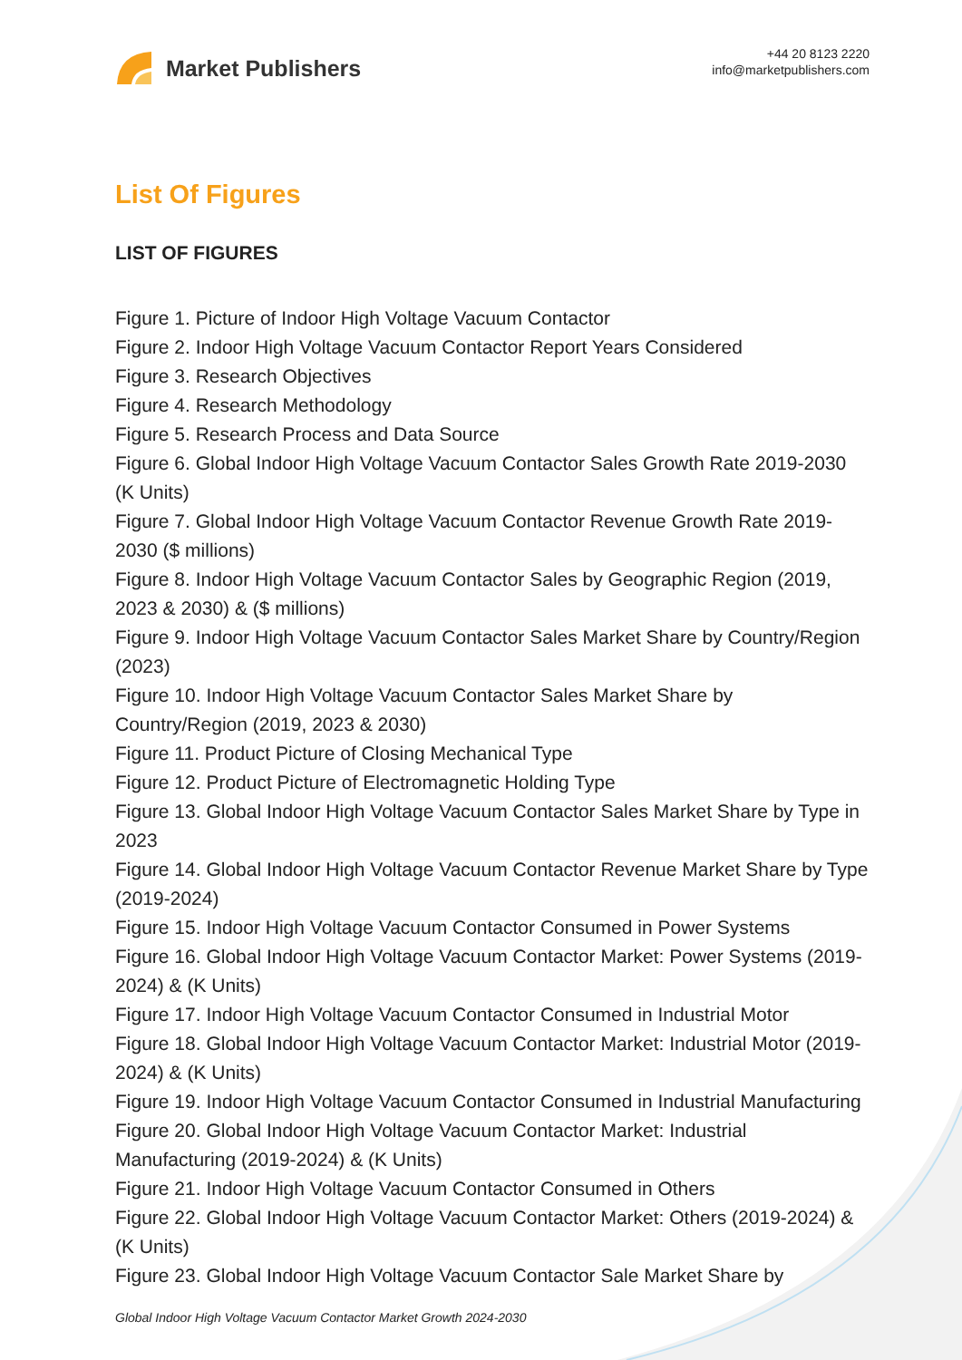Market Publishers
+44 20 8123 2220
info@marketpublishers.com
List Of Figures
LIST OF FIGURES
Figure 1. Picture of Indoor High Voltage Vacuum Contactor
Figure 2. Indoor High Voltage Vacuum Contactor Report Years Considered
Figure 3. Research Objectives
Figure 4. Research Methodology
Figure 5. Research Process and Data Source
Figure 6. Global Indoor High Voltage Vacuum Contactor Sales Growth Rate 2019-2030 (K Units)
Figure 7. Global Indoor High Voltage Vacuum Contactor Revenue Growth Rate 2019-2030 ($ millions)
Figure 8. Indoor High Voltage Vacuum Contactor Sales by Geographic Region (2019, 2023 & 2030) & ($ millions)
Figure 9. Indoor High Voltage Vacuum Contactor Sales Market Share by Country/Region (2023)
Figure 10. Indoor High Voltage Vacuum Contactor Sales Market Share by Country/Region (2019, 2023 & 2030)
Figure 11. Product Picture of Closing Mechanical Type
Figure 12. Product Picture of Electromagnetic Holding Type
Figure 13. Global Indoor High Voltage Vacuum Contactor Sales Market Share by Type in 2023
Figure 14. Global Indoor High Voltage Vacuum Contactor Revenue Market Share by Type (2019-2024)
Figure 15. Indoor High Voltage Vacuum Contactor Consumed in Power Systems
Figure 16. Global Indoor High Voltage Vacuum Contactor Market: Power Systems (2019-2024) & (K Units)
Figure 17. Indoor High Voltage Vacuum Contactor Consumed in Industrial Motor
Figure 18. Global Indoor High Voltage Vacuum Contactor Market: Industrial Motor (2019-2024) & (K Units)
Figure 19. Indoor High Voltage Vacuum Contactor Consumed in Industrial Manufacturing
Figure 20. Global Indoor High Voltage Vacuum Contactor Market: Industrial Manufacturing (2019-2024) & (K Units)
Figure 21. Indoor High Voltage Vacuum Contactor Consumed in Others
Figure 22. Global Indoor High Voltage Vacuum Contactor Market: Others (2019-2024) & (K Units)
Figure 23. Global Indoor High Voltage Vacuum Contactor Sale Market Share by
Global Indoor High Voltage Vacuum Contactor Market Growth 2024-2030